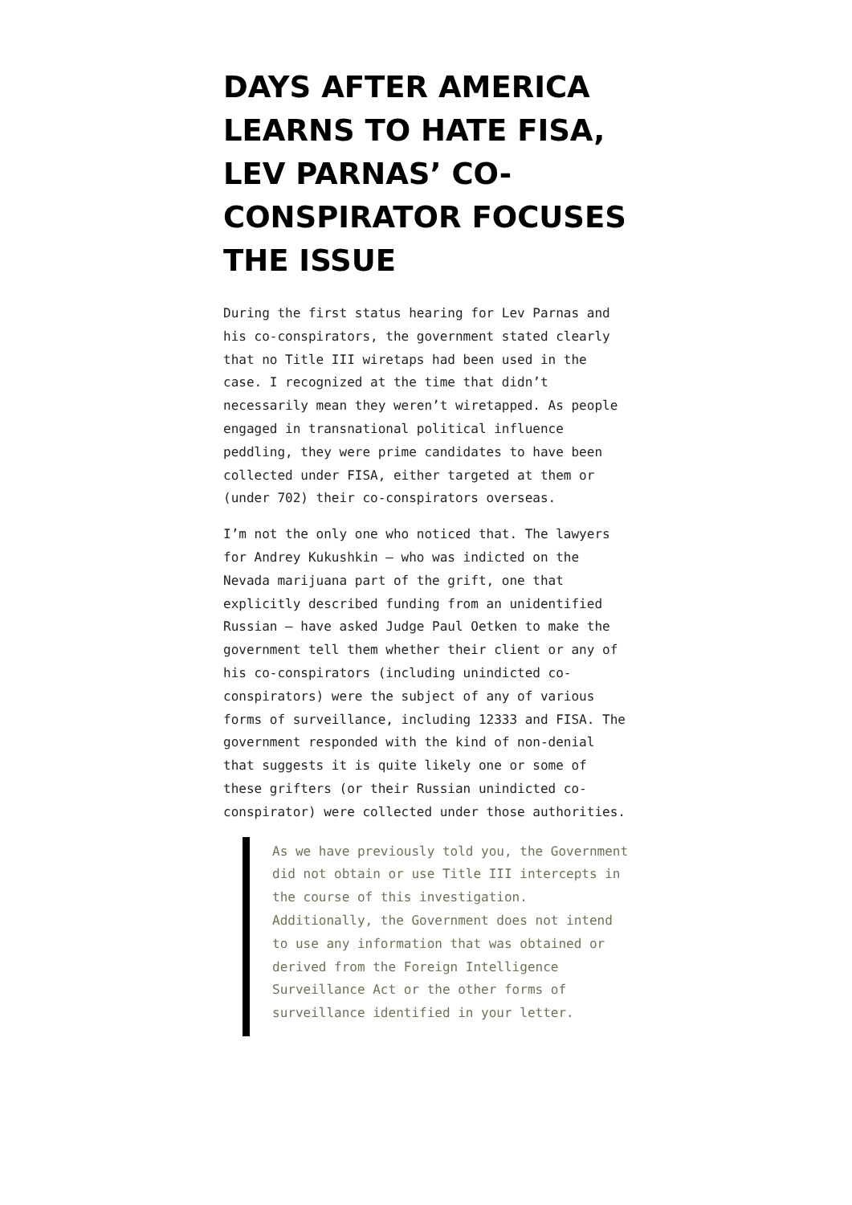DAYS AFTER AMERICA LEARNS TO HATE FISA, LEV PARNAS’ CO-CONSPIRATOR FOCUSES THE ISSUE
During the first status hearing for Lev Parnas and his co-conspirators, the government stated clearly that no Title III wiretaps had been used in the case. I recognized at the time that didn’t necessarily mean they weren’t wiretapped. As people engaged in transnational political influence peddling, they were prime candidates to have been collected under FISA, either targeted at them or (under 702) their co-conspirators overseas.
I’m not the only one who noticed that. The lawyers for Andrey Kukushkin — who was indicted on the Nevada marijuana part of the grift, one that explicitly described funding from an unidentified Russian — have asked Judge Paul Oetken to make the government tell them whether their client or any of his co-conspirators (including unindicted co-conspirators) were the subject of any of various forms of surveillance, including 12333 and FISA. The government responded with the kind of non-denial that suggests it is quite likely one or some of these grifters (or their Russian unindicted co-conspirator) were collected under those authorities.
As we have previously told you, the Government did not obtain or use Title III intercepts in the course of this investigation. Additionally, the Government does not intend to use any information that was obtained or derived from the Foreign Intelligence Surveillance Act or the other forms of surveillance identified in your letter.